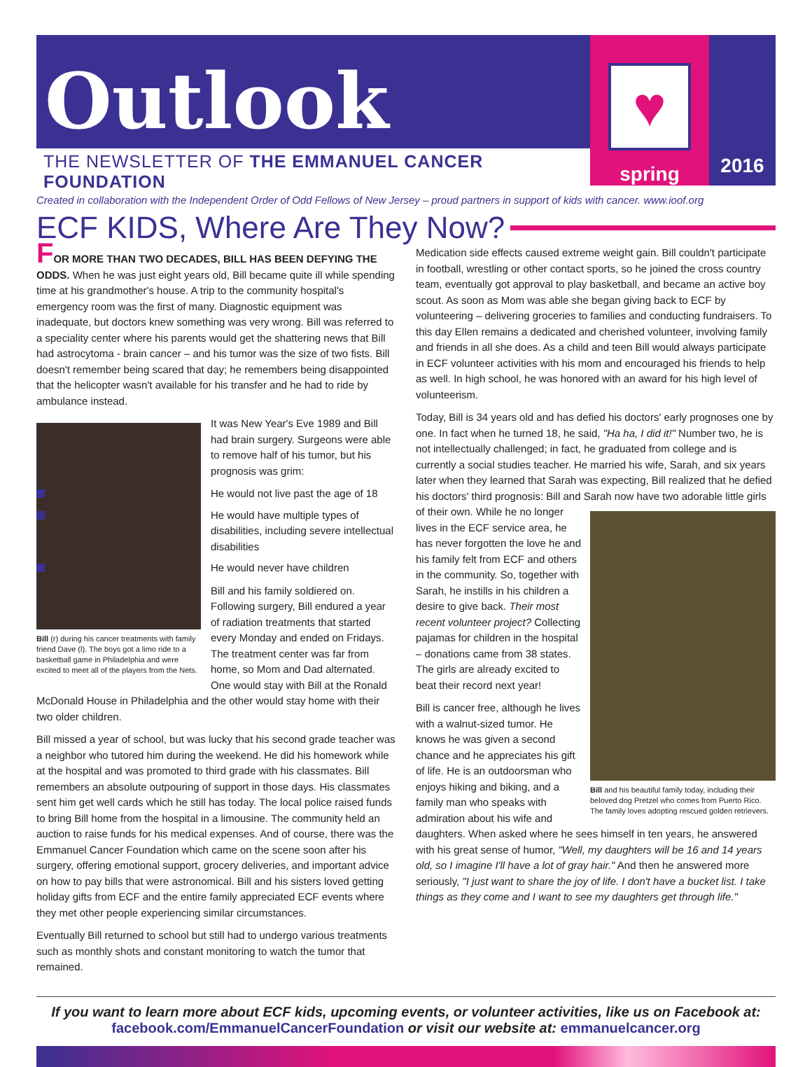Outlook
THE NEWSLETTER OF THE EMMANUEL CANCER FOUNDATION
♥
spring
2016
Created in collaboration with the Independent Order of Odd Fellows of New Jersey – proud partners in support of kids with cancer. www.ioof.org
ECF KIDS, Where Are They Now?
FOR MORE THAN TWO DECADES, BILL HAS BEEN DEFYING THE ODDS. When he was just eight years old, Bill became quite ill while spending time at his grandmother's house. A trip to the community hospital's emergency room was the first of many. Diagnostic equipment was inadequate, but doctors knew something was very wrong. Bill was referred to a speciality center where his parents would get the shattering news that Bill had astrocytoma - brain cancer – and his tumor was the size of two fists. Bill doesn't remember being scared that day; he remembers being disappointed that the helicopter wasn't available for his transfer and he had to ride by ambulance instead.
Bill (r) during his cancer treatments with family friend Dave (l). The boys got a limo ride to a basketball game in Philadelphia and were excited to meet all of the players from the Nets.
It was New Year's Eve 1989 and Bill had brain surgery. Surgeons were able to remove half of his tumor, but his prognosis was grim:
He would not live past the age of 18
He would have multiple types of disabilities, including severe intellectual disabilities
He would never have children
Bill and his family soldiered on. Following surgery, Bill endured a year of radiation treatments that started every Monday and ended on Fridays. The treatment center was far from home, so Mom and Dad alternated. One would stay with Bill at the Ronald McDonald House in Philadelphia and the other would stay home with their two older children.
Bill missed a year of school, but was lucky that his second grade teacher was a neighbor who tutored him during the weekend. He did his homework while at the hospital and was promoted to third grade with his classmates. Bill remembers an absolute outpouring of support in those days. His classmates sent him get well cards which he still has today. The local police raised funds to bring Bill home from the hospital in a limousine. The community held an auction to raise funds for his medical expenses. And of course, there was the Emmanuel Cancer Foundation which came on the scene soon after his surgery, offering emotional support, grocery deliveries, and important advice on how to pay bills that were astronomical. Bill and his sisters loved getting holiday gifts from ECF and the entire family appreciated ECF events where they met other people experiencing similar circumstances.
Eventually Bill returned to school but still had to undergo various treatments such as monthly shots and constant monitoring to watch the tumor that remained.
Medication side effects caused extreme weight gain. Bill couldn't participate in football, wrestling or other contact sports, so he joined the cross country team, eventually got approval to play basketball, and became an active boy scout. As soon as Mom was able she began giving back to ECF by volunteering – delivering groceries to families and conducting fundraisers. To this day Ellen remains a dedicated and cherished volunteer, involving family and friends in all she does. As a child and teen Bill would always participate in ECF volunteer activities with his mom and encouraged his friends to help as well. In high school, he was honored with an award for his high level of volunteerism.
Today, Bill is 34 years old and has defied his doctors' early prognoses one by one. In fact when he turned 18, he said, "Ha ha, I did it!" Number two, he is not intellectually challenged; in fact, he graduated from college and is currently a social studies teacher. He married his wife, Sarah, and six years later when they learned that Sarah was expecting, Bill realized that he defied his doctors' third prognosis: Bill and Sarah now have two adorable little girls of their own. While he no longer Bill and his beautiful family today, including their beloved dog Pretzel who comes from Puerto Rico. The family loves adopting rescued golden retrievers. lives in the ECF service area, he has never forgotten the love he and his family felt from ECF and others in the community. So, together with Sarah, he instills in his children a desire to give back. Their most recent volunteer project? Collecting pajamas for children in the hospital – donations came from 38 states. The girls are already excited to beat their record next year!
Bill is cancer free, although he lives with a walnut-sized tumor. He knows he was given a second chance and he appreciates his gift of life. He is an outdoorsman who enjoys hiking and biking, and a family man who speaks with admiration about his wife and daughters. When asked where he sees himself in ten years, he answered with his great sense of humor, "Well, my daughters will be 16 and 14 years old, so I imagine I'll have a lot of gray hair." And then he answered more seriously, "I just want to share the joy of life. I don't have a bucket list. I take things as they come and I want to see my daughters get through life."
If you want to learn more about ECF kids, upcoming events, or volunteer activities, like us on Facebook at:
facebook.com/EmmanuelCancerFoundation or visit our website at: emmanuelcancer.org